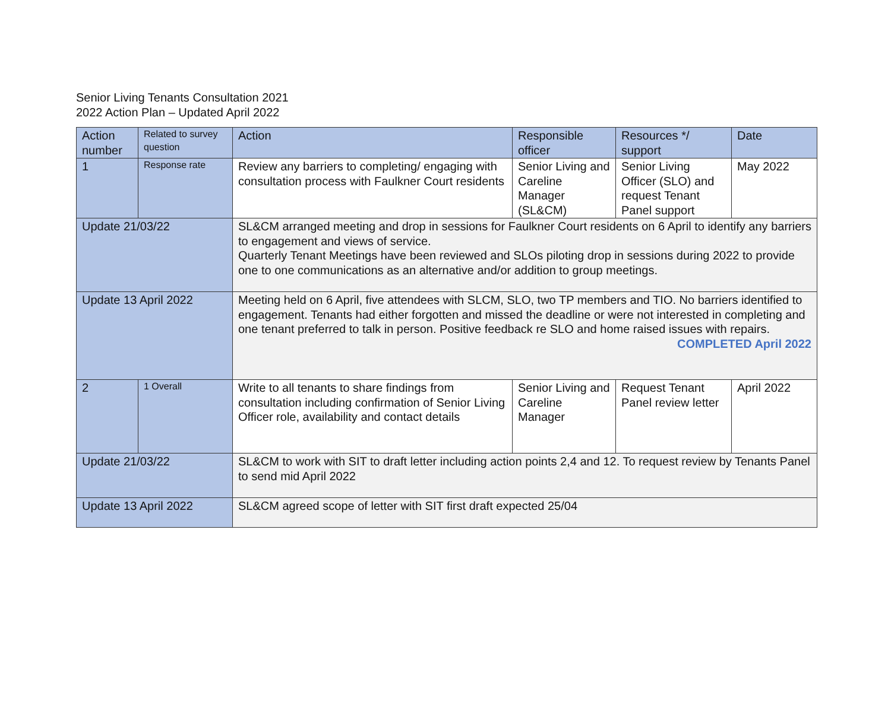Senior Living Tenants Consultation 2021
2022 Action Plan – Updated April 2022
| Action number | Related to survey question | Action | Responsible officer | Resources */ support | Date |
| 1 | Response rate | Review any barriers to completing/ engaging with consultation process with Faulkner Court residents | Senior Living and Careline Manager (SL&CM) | Senior Living Officer (SLO) and request Tenant Panel support | May 2022 |
| Update 21/03/22 | | SL&CM arranged meeting and drop in sessions for Faulkner Court residents on 6 April to identify any barriers to engagement and views of service. Quarterly Tenant Meetings have been reviewed and SLOs piloting drop in sessions during 2022 to provide one to one communications as an alternative and/or addition to group meetings. | | | |
| Update 13 April 2022 | | Meeting held on 6 April, five attendees with SLCM, SLO, two TP members and TIO. No barriers identified to engagement. Tenants had either forgotten and missed the deadline or were not interested in completing and one tenant preferred to talk in person. Positive feedback re SLO and home raised issues with repairs. COMPLETED April 2022 | | | |
| 2 | 1 Overall | Write to all tenants to share findings from consultation including confirmation of Senior Living Officer role, availability and contact details | Senior Living and Careline Manager | Request Tenant Panel review letter | April 2022 |
| Update 21/03/22 | | SL&CM to work with SIT to draft letter including action points 2,4 and 12. To request review by Tenants Panel to send mid April 2022 | | | |
| Update 13 April 2022 | | SL&CM agreed scope of letter with SIT first draft expected 25/04 | | | |